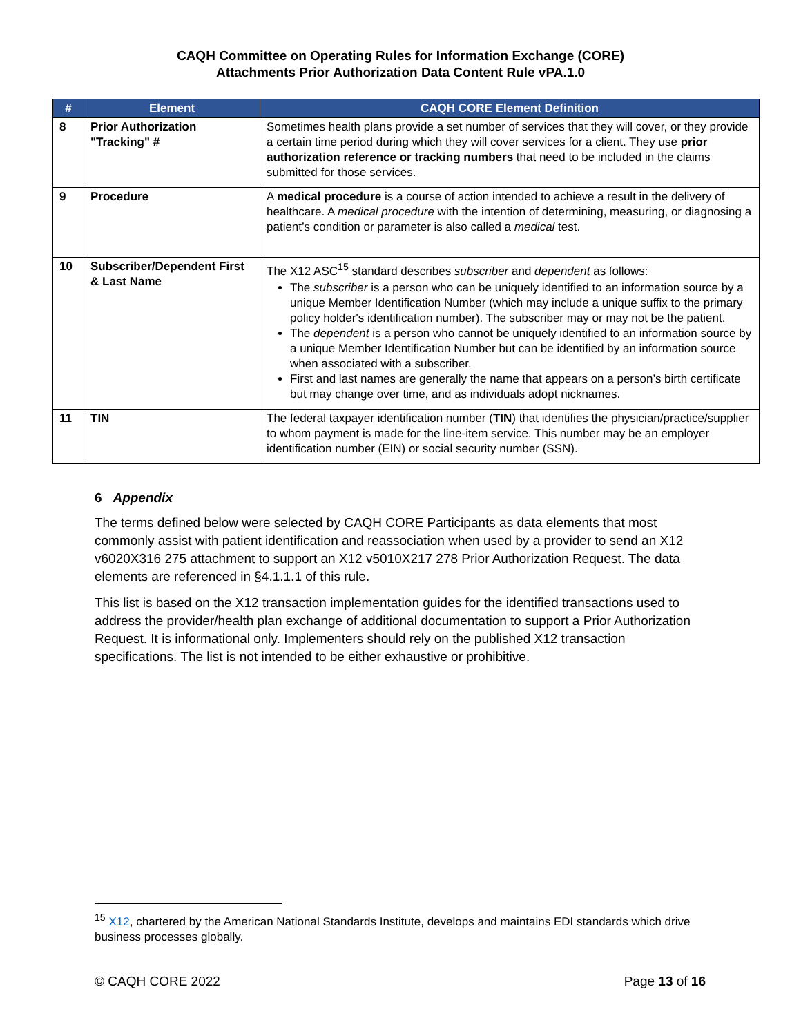CAQH Committee on Operating Rules for Information Exchange (CORE)
Attachments Prior Authorization Data Content Rule vPA.1.0
| # | Element | CAQH CORE Element Definition |
| --- | --- | --- |
| 8 | Prior Authorization "Tracking" # | Sometimes health plans provide a set number of services that they will cover, or they provide a certain time period during which they will cover services for a client. They use prior authorization reference or tracking numbers that need to be included in the claims submitted for those services. |
| 9 | Procedure | A medical procedure is a course of action intended to achieve a result in the delivery of healthcare. A medical procedure with the intention of determining, measuring, or diagnosing a patient’s condition or parameter is also called a medical test. |
| 10 | Subscriber/Dependent First & Last Name | The X12 ASC<sup>15</sup> standard describes subscriber and dependent as follows: The subscriber is a person who can be uniquely identified to an information source by a unique Member Identification Number (which may include a unique suffix to the primary policy holder's identification number). The subscriber may or may not be the patient. The dependent is a person who cannot be uniquely identified to an information source by a unique Member Identification Number but can be identified by an information source when associated with a subscriber. First and last names are generally the name that appears on a person’s birth certificate but may change over time, and as individuals adopt nicknames. |
| 11 | TIN | The federal taxpayer identification number ( TIN ) that identifies the physician/practice/supplier to whom payment is made for the line-item service. This number may be an employer identification number (EIN) or social security number (SSN). |
6 Appendix
The terms defined below were selected by CAQH CORE Participants as data elements that most commonly assist with patient identification and reassociation when used by a provider to send an X12 v6020X316 275 attachment to support an X12 v5010X217 278 Prior Authorization Request. The data elements are referenced in §4.1.1.1 of this rule.
This list is based on the X12 transaction implementation guides for the identified transactions used to address the provider/health plan exchange of additional documentation to support a Prior Authorization Request. It is informational only. Implementers should rely on the published X12 transaction specifications. The list is not intended to be either exhaustive or prohibitive.
<sup>15</sup> X12, chartered by the American National Standards Institute, develops and maintains EDI standards which drive business processes globally.
© CAQH CORE 2022 Page 13 of 16